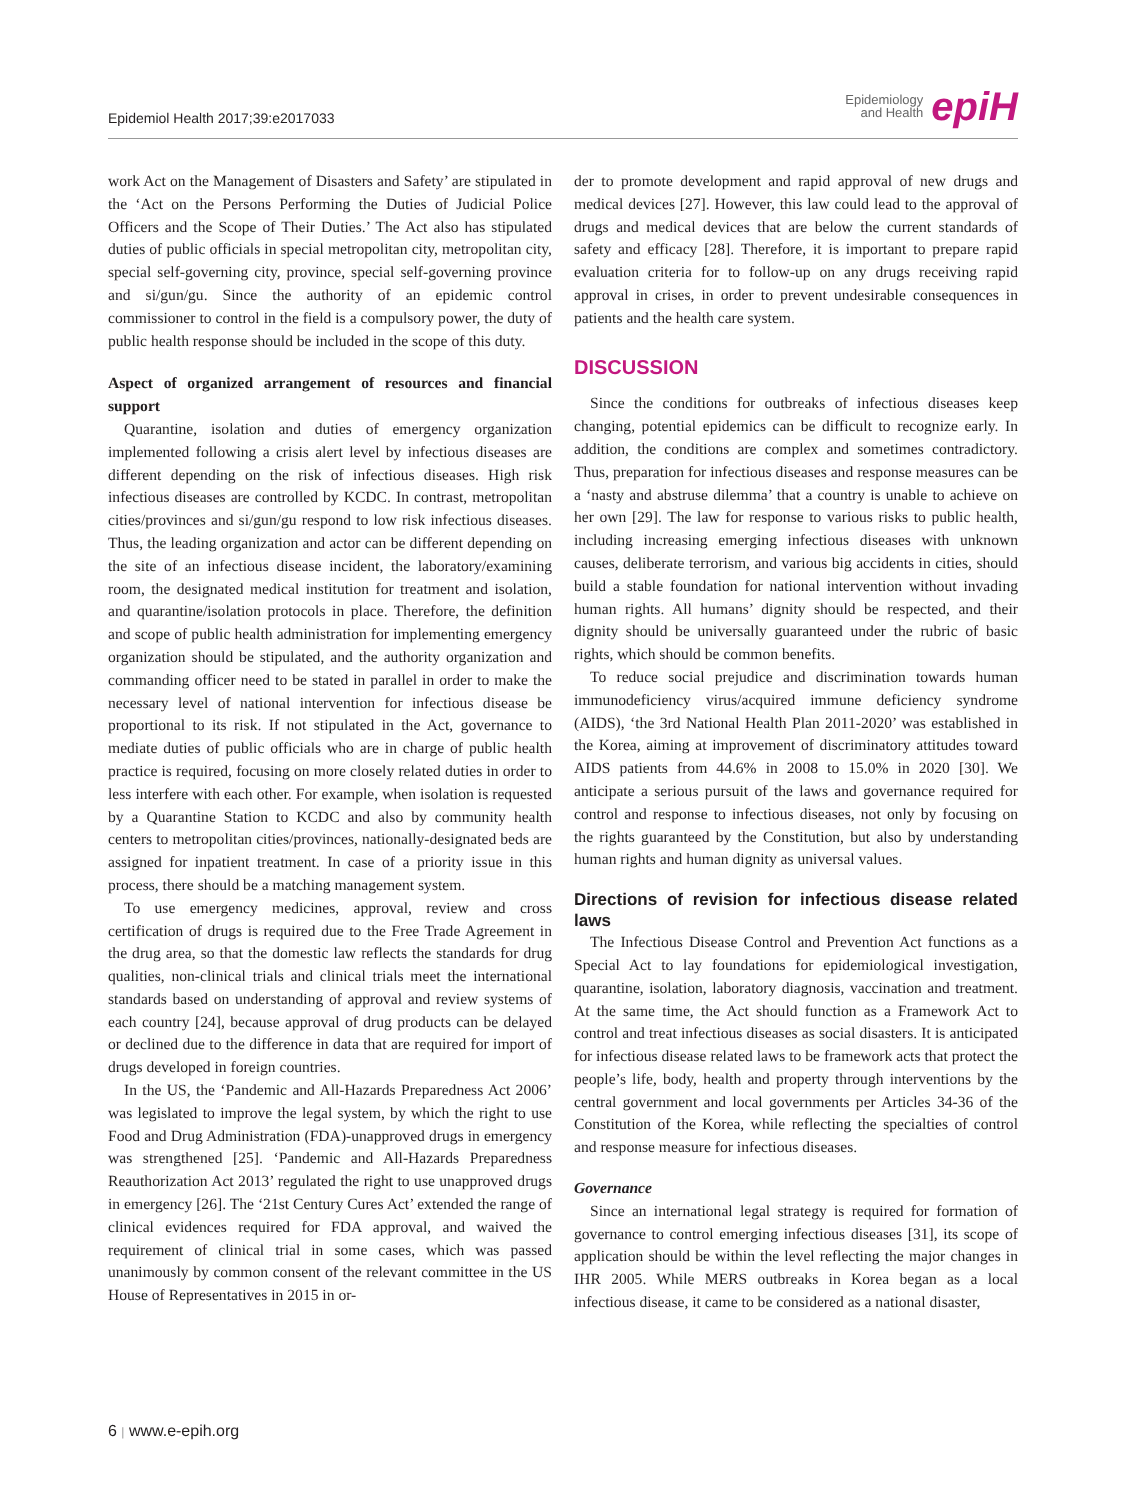Epidemiol Health 2017;39:e2017033
Epidemiology
and Health
epiH
work Act on the Management of Disasters and Safety’ are stipulated in the ‘Act on the Persons Performing the Duties of Judicial Police Officers and the Scope of Their Duties.’ The Act also has stipulated duties of public officials in special metropolitan city, metropolitan city, special self-governing city, province, special self-governing province and si/gun/gu. Since the authority of an epidemic control commissioner to control in the field is a compulsory power, the duty of public health response should be included in the scope of this duty.
Aspect of organized arrangement of resources and financial support
Quarantine, isolation and duties of emergency organization implemented following a crisis alert level by infectious diseases are different depending on the risk of infectious diseases. High risk infectious diseases are controlled by KCDC. In contrast, metropolitan cities/provinces and si/gun/gu respond to low risk infectious diseases. Thus, the leading organization and actor can be different depending on the site of an infectious disease incident, the laboratory/examining room, the designated medical institution for treatment and isolation, and quarantine/isolation protocols in place. Therefore, the definition and scope of public health administration for implementing emergency organization should be stipulated, and the authority organization and commanding officer need to be stated in parallel in order to make the necessary level of national intervention for infectious disease be proportional to its risk. If not stipulated in the Act, governance to mediate duties of public officials who are in charge of public health practice is required, focusing on more closely related duties in order to less interfere with each other. For example, when isolation is requested by a Quarantine Station to KCDC and also by community health centers to metropolitan cities/provinces, nationally-designated beds are assigned for inpatient treatment. In case of a priority issue in this process, there should be a matching management system.
To use emergency medicines, approval, review and cross certification of drugs is required due to the Free Trade Agreement in the drug area, so that the domestic law reflects the standards for drug qualities, non-clinical trials and clinical trials meet the international standards based on understanding of approval and review systems of each country [24], because approval of drug products can be delayed or declined due to the difference in data that are required for import of drugs developed in foreign countries.
In the US, the ‘Pandemic and All-Hazards Preparedness Act 2006’ was legislated to improve the legal system, by which the right to use Food and Drug Administration (FDA)-unapproved drugs in emergency was strengthened [25]. ‘Pandemic and All-Hazards Preparedness Reauthorization Act 2013’ regulated the right to use unapproved drugs in emergency [26]. The ‘21st Century Cures Act’ extended the range of clinical evidences required for FDA approval, and waived the requirement of clinical trial in some cases, which was passed unanimously by common consent of the relevant committee in the US House of Representatives in 2015 in or-
der to promote development and rapid approval of new drugs and medical devices [27]. However, this law could lead to the approval of drugs and medical devices that are below the current standards of safety and efficacy [28]. Therefore, it is important to prepare rapid evaluation criteria for to follow-up on any drugs receiving rapid approval in crises, in order to prevent undesirable consequences in patients and the health care system.
DISCUSSION
Since the conditions for outbreaks of infectious diseases keep changing, potential epidemics can be difficult to recognize early. In addition, the conditions are complex and sometimes contradictory. Thus, preparation for infectious diseases and response measures can be a ‘nasty and abstruse dilemma’ that a country is unable to achieve on her own [29]. The law for response to various risks to public health, including increasing emerging infectious diseases with unknown causes, deliberate terrorism, and various big accidents in cities, should build a stable foundation for national intervention without invading human rights. All humans’ dignity should be respected, and their dignity should be universally guaranteed under the rubric of basic rights, which should be common benefits.
To reduce social prejudice and discrimination towards human immunodeficiency virus/acquired immune deficiency syndrome (AIDS), ‘the 3rd National Health Plan 2011-2020’ was established in the Korea, aiming at improvement of discriminatory attitudes toward AIDS patients from 44.6% in 2008 to 15.0% in 2020 [30]. We anticipate a serious pursuit of the laws and governance required for control and response to infectious diseases, not only by focusing on the rights guaranteed by the Constitution, but also by understanding human rights and human dignity as universal values.
Directions of revision for infectious disease related laws
The Infectious Disease Control and Prevention Act functions as a Special Act to lay foundations for epidemiological investigation, quarantine, isolation, laboratory diagnosis, vaccination and treatment. At the same time, the Act should function as a Framework Act to control and treat infectious diseases as social disasters. It is anticipated for infectious disease related laws to be framework acts that protect the people’s life, body, health and property through interventions by the central government and local governments per Articles 34-36 of the Constitution of the Korea, while reflecting the specialties of control and response measure for infectious diseases.
Governance
Since an international legal strategy is required for formation of governance to control emerging infectious diseases [31], its scope of application should be within the level reflecting the major changes in IHR 2005. While MERS outbreaks in Korea began as a local infectious disease, it came to be considered as a national disaster,
6 | www.e-epih.org